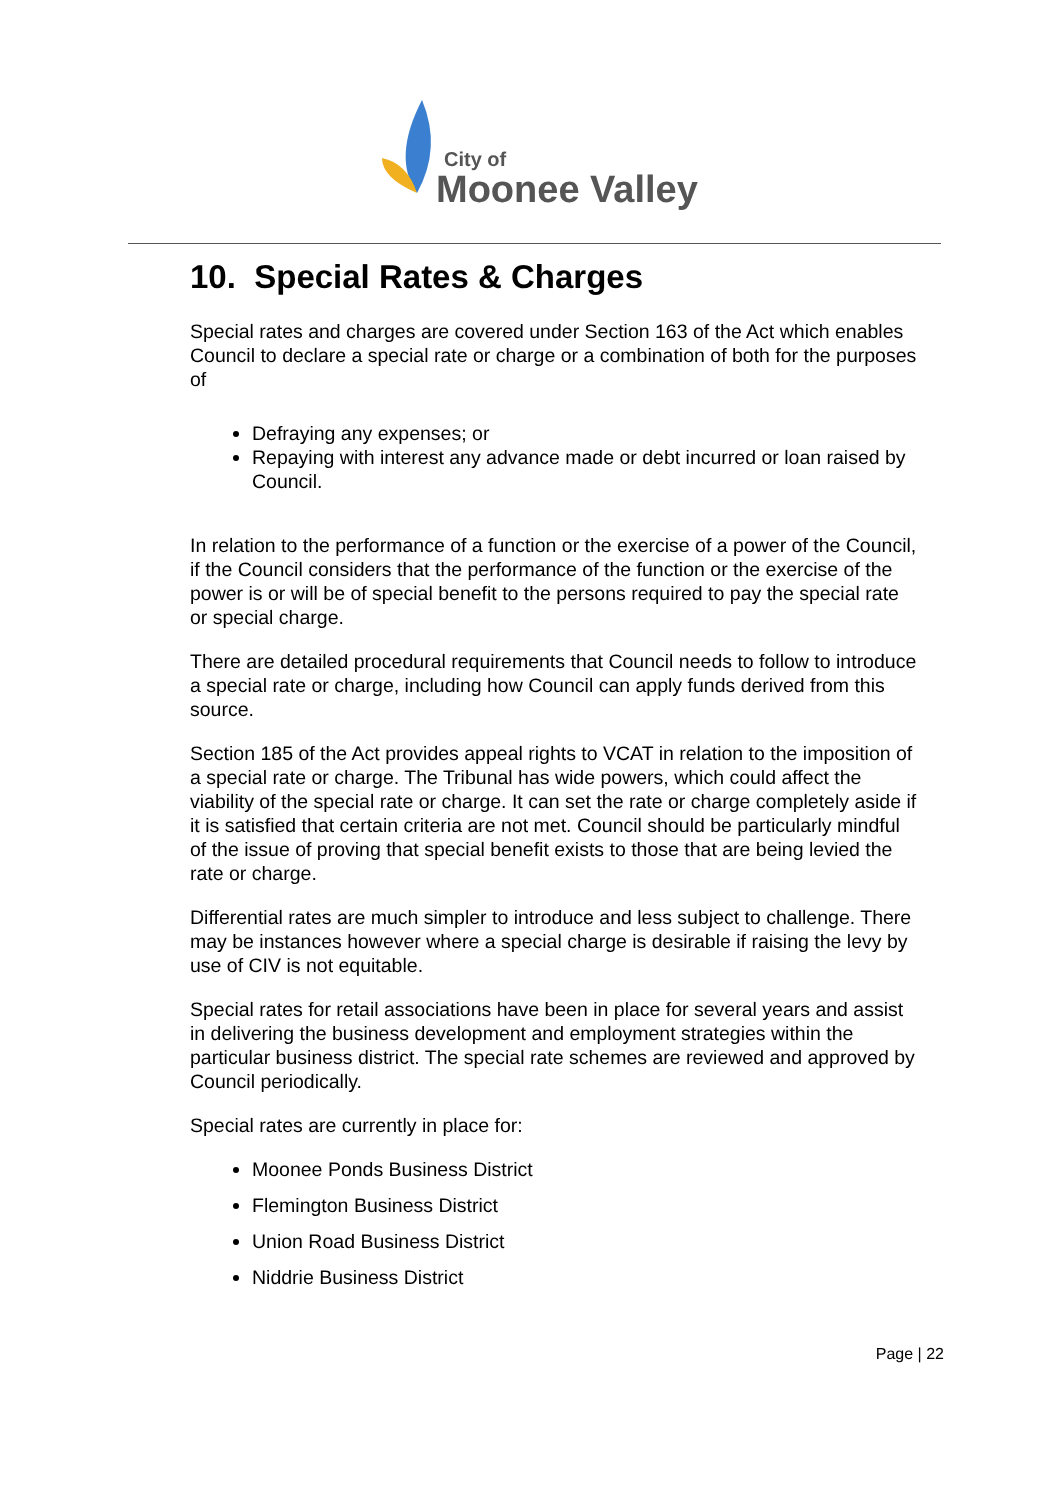City of
Moonee Valley
10. Special Rates & Charges
Special rates and charges are covered under Section 163 of the Act which enables Council to declare a special rate or charge or a combination of both for the purposes of
Defraying any expenses; or
Repaying with interest any advance made or debt incurred or loan raised by Council.
In relation to the performance of a function or the exercise of a power of the Council, if the Council considers that the performance of the function or the exercise of the power is or will be of special benefit to the persons required to pay the special rate or special charge.
There are detailed procedural requirements that Council needs to follow to introduce a special rate or charge, including how Council can apply funds derived from this source.
Section 185 of the Act provides appeal rights to VCAT in relation to the imposition of a special rate or charge. The Tribunal has wide powers, which could affect the viability of the special rate or charge. It can set the rate or charge completely aside if it is satisfied that certain criteria are not met. Council should be particularly mindful of the issue of proving that special benefit exists to those that are being levied the rate or charge.
Differential rates are much simpler to introduce and less subject to challenge. There may be instances however where a special charge is desirable if raising the levy by use of CIV is not equitable.
Special rates for retail associations have been in place for several years and assist in delivering the business development and employment strategies within the particular business district. The special rate schemes are reviewed and approved by Council periodically.
Special rates are currently in place for:
Moonee Ponds Business District
Flemington Business District
Union Road Business District
Niddrie Business District
Page | 22